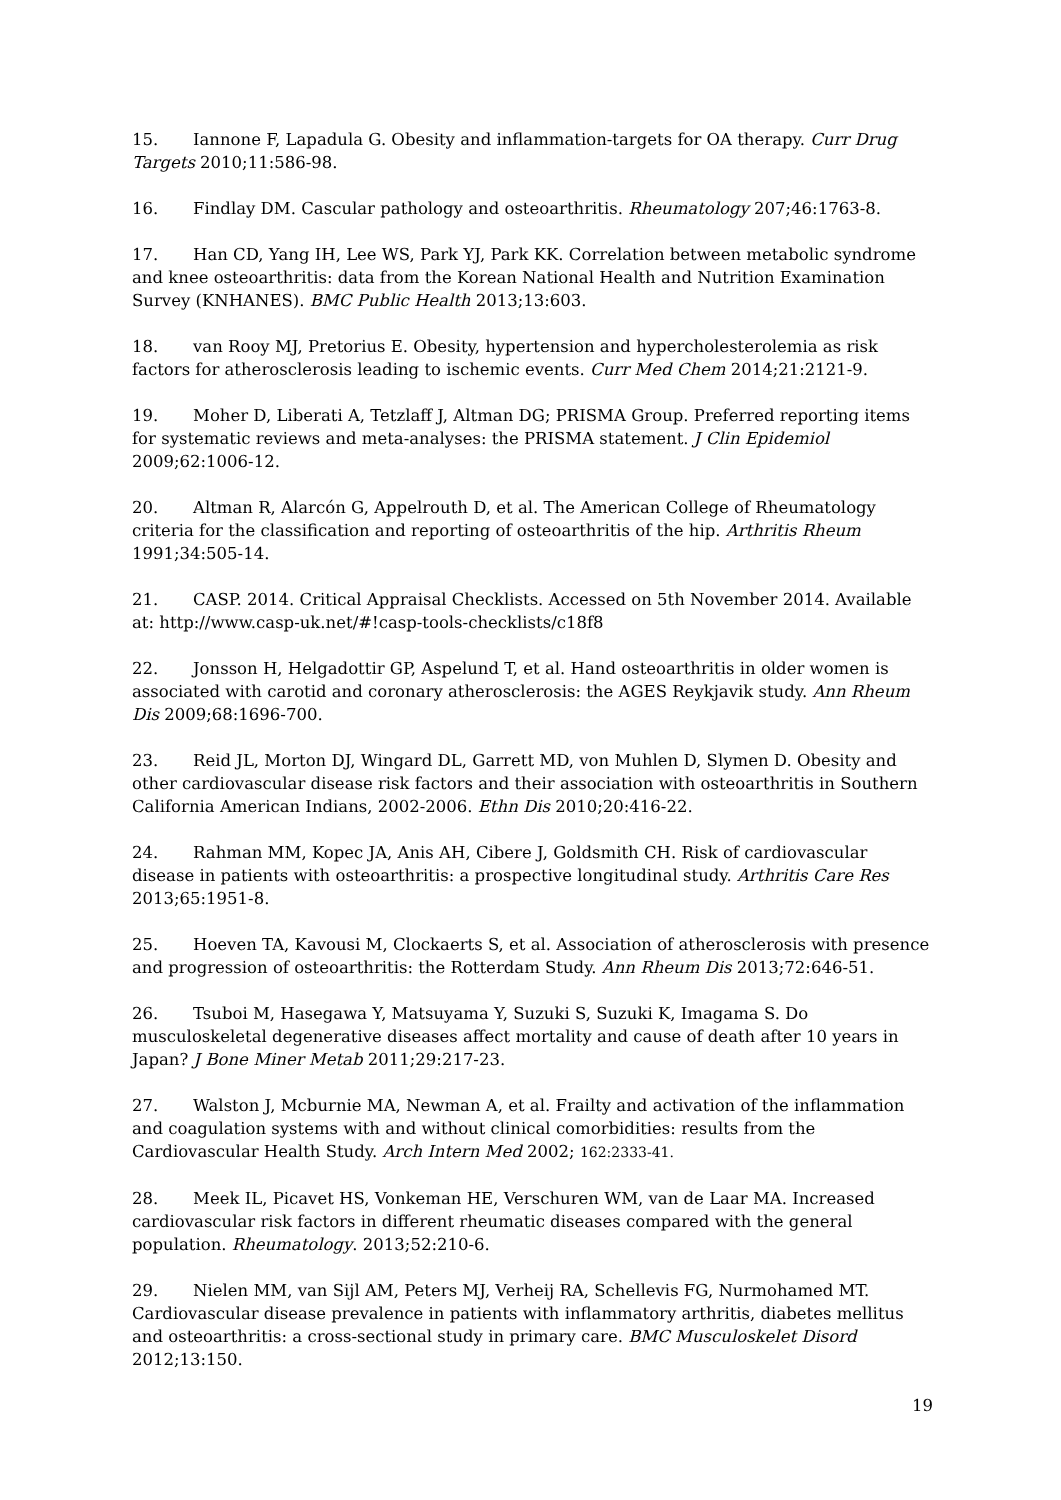15. Iannone F, Lapadula G. Obesity and inflammation-targets for OA therapy. Curr Drug Targets 2010;11:586-98.
16. Findlay DM. Cascular pathology and osteoarthritis. Rheumatology 207;46:1763-8.
17. Han CD, Yang IH, Lee WS, Park YJ, Park KK. Correlation between metabolic syndrome and knee osteoarthritis: data from the Korean National Health and Nutrition Examination Survey (KNHANES). BMC Public Health 2013;13:603.
18. van Rooy MJ, Pretorius E. Obesity, hypertension and hypercholesterolemia as risk factors for atherosclerosis leading to ischemic events. Curr Med Chem 2014;21:2121-9.
19. Moher D, Liberati A, Tetzlaff J, Altman DG; PRISMA Group. Preferred reporting items for systematic reviews and meta-analyses: the PRISMA statement. J Clin Epidemiol 2009;62:1006-12.
20. Altman R, Alarcón G, Appelrouth D, et al. The American College of Rheumatology criteria for the classification and reporting of osteoarthritis of the hip. Arthritis Rheum 1991;34:505-14.
21. CASP. 2014. Critical Appraisal Checklists. Accessed on 5th November 2014. Available at: http://www.casp-uk.net/#!casp-tools-checklists/c18f8
22. Jonsson H, Helgadottir GP, Aspelund T, et al. Hand osteoarthritis in older women is associated with carotid and coronary atherosclerosis: the AGES Reykjavik study. Ann Rheum Dis 2009;68:1696-700.
23. Reid JL, Morton DJ, Wingard DL, Garrett MD, von Muhlen D, Slymen D. Obesity and other cardiovascular disease risk factors and their association with osteoarthritis in Southern California American Indians, 2002-2006. Ethn Dis 2010;20:416-22.
24. Rahman MM, Kopec JA, Anis AH, Cibere J, Goldsmith CH. Risk of cardiovascular disease in patients with osteoarthritis: a prospective longitudinal study. Arthritis Care Res 2013;65:1951-8.
25. Hoeven TA, Kavousi M, Clockaerts S, et al. Association of atherosclerosis with presence and progression of osteoarthritis: the Rotterdam Study. Ann Rheum Dis 2013;72:646-51.
26. Tsuboi M, Hasegawa Y, Matsuyama Y, Suzuki S, Suzuki K, Imagama S. Do musculoskeletal degenerative diseases affect mortality and cause of death after 10 years in Japan? J Bone Miner Metab 2011;29:217-23.
27. Walston J, Mcburnie MA, Newman A, et al. Frailty and activation of the inflammation and coagulation systems with and without clinical comorbidities: results from the Cardiovascular Health Study. Arch Intern Med 2002; 162:2333-41.
28. Meek IL, Picavet HS, Vonkeman HE, Verschuren WM, van de Laar MA. Increased cardiovascular risk factors in different rheumatic diseases compared with the general population. Rheumatology. 2013;52:210-6.
29. Nielen MM, van Sijl AM, Peters MJ, Verheij RA, Schellevis FG, Nurmohamed MT. Cardiovascular disease prevalence in patients with inflammatory arthritis, diabetes mellitus and osteoarthritis: a cross-sectional study in primary care. BMC Musculoskelet Disord 2012;13:150.
19